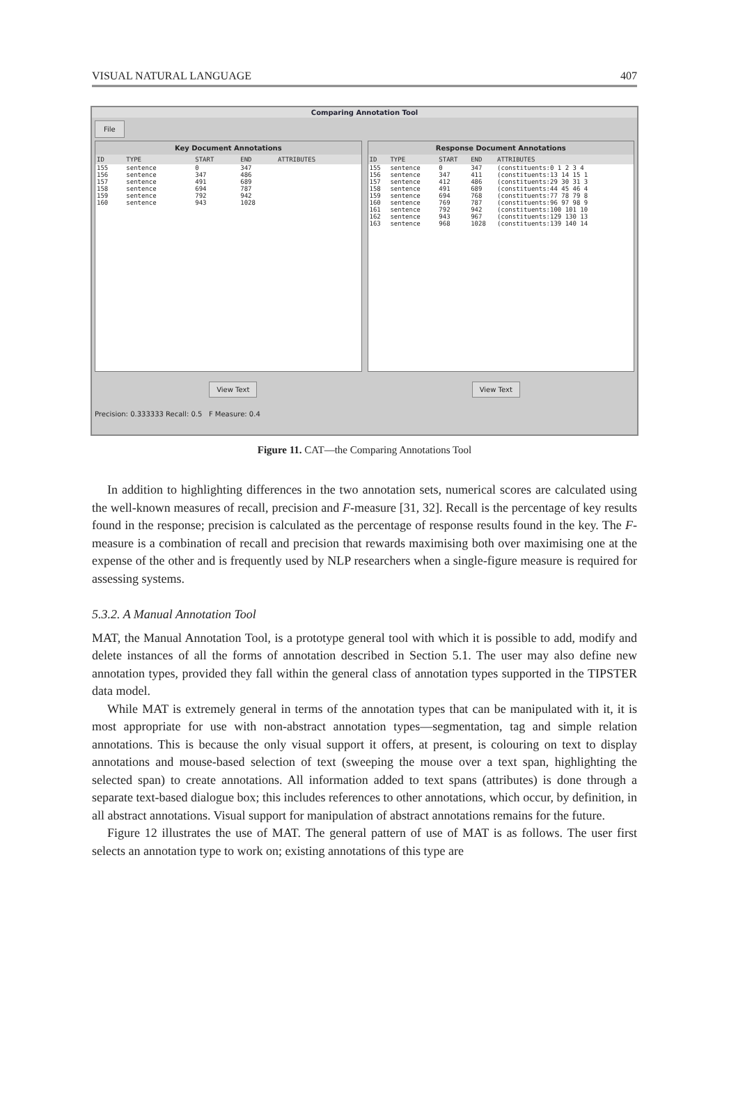VISUAL NATURAL LANGUAGE 407
Comparing Annotation Tool
File
Key Document Annotations
| ID | TYPE | START | END | ATTRIBUTES |
| --- | --- | --- | --- | --- |
| 155 | sentence | 0 | 347 | |
| 156 | sentence | 347 | 486 | |
| 157 | sentence | 491 | 689 | |
| 158 | sentence | 694 | 787 | |
| 159 | sentence | 792 | 942 | |
| 160 | sentence | 943 | 1028 | |
Response Document Annotations
| ID | TYPE | START | END | ATTRIBUTES |
| --- | --- | --- | --- | --- |
| 155 | sentence | 0 | 347 | (constituents:0 1 2 3 4 |
| 156 | sentence | 347 | 411 | (constituents:13 14 15 1 |
| 157 | sentence | 412 | 486 | (constituents:29 30 31 3 |
| 158 | sentence | 491 | 689 | (constituents:44 45 46 4 |
| 159 | sentence | 694 | 768 | (constituents:77 78 79 8 |
| 160 | sentence | 769 | 787 | (constituents:96 97 98 9 |
| 161 | sentence | 792 | 942 | (constituents:100 101 10 |
| 162 | sentence | 943 | 967 | (constituents:129 130 13 |
| 163 | sentence | 968 | 1028 | (constituents:139 140 14 |
View Text View Text
Precision: 0.333333 Recall: 0.5 F Measure: 0.4
Figure 11. CAT—the Comparing Annotations Tool
In addition to highlighting differences in the two annotation sets, numerical scores are calculated using the well-known measures of recall, precision and F-measure [31, 32]. Recall is the percentage of key results found in the response; precision is calculated as the percentage of response results found in the key. The F-measure is a combination of recall and precision that rewards maximising both over maximising one at the expense of the other and is frequently used by NLP researchers when a single-figure measure is required for assessing systems.
5.3.2. A Manual Annotation Tool
MAT, the Manual Annotation Tool, is a prototype general tool with which it is possible to add, modify and delete instances of all the forms of annotation described in Section 5.1. The user may also define new annotation types, provided they fall within the general class of annotation types supported in the TIPSTER data model.
While MAT is extremely general in terms of the annotation types that can be manipulated with it, it is most appropriate for use with non-abstract annotation types—segmentation, tag and simple relation annotations. This is because the only visual support it offers, at present, is colouring on text to display annotations and mouse-based selection of text (sweeping the mouse over a text span, highlighting the selected span) to create annotations. All information added to text spans (attributes) is done through a separate text-based dialogue box; this includes references to other annotations, which occur, by definition, in all abstract annotations. Visual support for manipulation of abstract annotations remains for the future.
Figure 12 illustrates the use of MAT. The general pattern of use of MAT is as follows. The user first selects an annotation type to work on; existing annotations of this type are